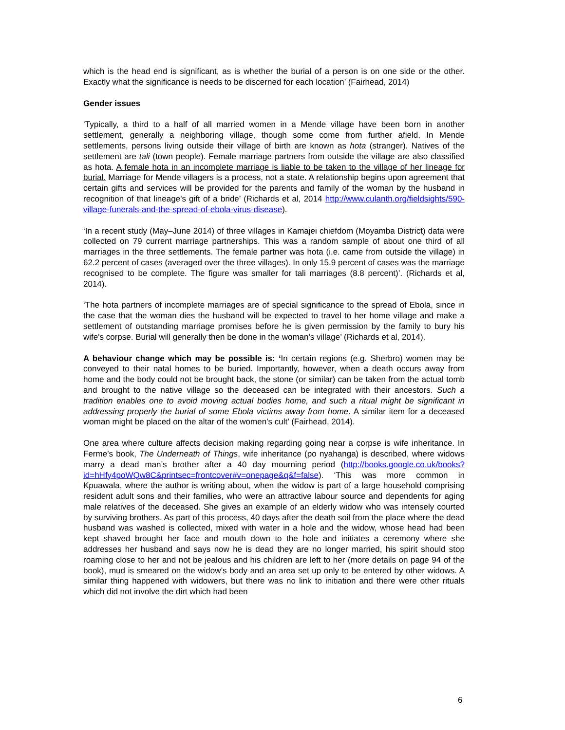which is the head end is significant, as is whether the burial of a person is on one side or the other. Exactly what the significance is needs to be discerned for each location’ (Fairhead, 2014)
Gender issues
‘Typically, a third to a half of all married women in a Mende village have been born in another settlement, generally a neighboring village, though some come from further afield. In Mende settlements, persons living outside their village of birth are known as hota (stranger). Natives of the settlement are tali (town people). Female marriage partners from outside the village are also classified as hota. A female hota in an incomplete marriage is liable to be taken to the village of her lineage for burial. Marriage for Mende villagers is a process, not a state. A relationship begins upon agreement that certain gifts and services will be provided for the parents and family of the woman by the husband in recognition of that lineage's gift of a bride’ (Richards et al, 2014 http://www.culanth.org/fieldsights/590-village-funerals-and-the-spread-of-ebola-virus-disease).
‘In a recent study (May–June 2014) of three villages in Kamajei chiefdom (Moyamba District) data were collected on 79 current marriage partnerships. This was a random sample of about one third of all marriages in the three settlements. The female partner was hota (i.e. came from outside the village) in 62.2 percent of cases (averaged over the three villages). In only 15.9 percent of cases was the marriage recognised to be complete. The figure was smaller for tali marriages (8.8 percent)’. (Richards et al, 2014).
‘The hota partners of incomplete marriages are of special significance to the spread of Ebola, since in the case that the woman dies the husband will be expected to travel to her home village and make a settlement of outstanding marriage promises before he is given permission by the family to bury his wife's corpse. Burial will generally then be done in the woman's village’ (Richards et al, 2014).
A behaviour change which may be possible is: ‘In certain regions (e.g. Sherbro) women may be conveyed to their natal homes to be buried. Importantly, however, when a death occurs away from home and the body could not be brought back, the stone (or similar) can be taken from the actual tomb and brought to the native village so the deceased can be integrated with their ancestors. Such a tradition enables one to avoid moving actual bodies home, and such a ritual might be significant in addressing properly the burial of some Ebola victims away from home. A similar item for a deceased woman might be placed on the altar of the women’s cult’ (Fairhead, 2014).
One area where culture affects decision making regarding going near a corpse is wife inheritance. In Ferme’s book, The Underneath of Things, wife inheritance (po nyahanga) is described, where widows marry a dead man’s brother after a 40 day mourning period (http://books.google.co.uk/books?id=hHfy4poWQw8C&printsec=frontcover#v=onepage&q&f=false). ‘This was more common in Kpuawala, where the author is writing about, when the widow is part of a large household comprising resident adult sons and their families, who were an attractive labour source and dependents for aging male relatives of the deceased. She gives an example of an elderly widow who was intensely courted by surviving brothers. As part of this process, 40 days after the death soil from the place where the dead husband was washed is collected, mixed with water in a hole and the widow, whose head had been kept shaved brought her face and mouth down to the hole and initiates a ceremony where she addresses her husband and says now he is dead they are no longer married, his spirit should stop roaming close to her and not be jealous and his children are left to her (more details on page 94 of the book), mud is smeared on the widow’s body and an area set up only to be entered by other widows. A similar thing happened with widowers, but there was no link to initiation and there were other rituals which did not involve the dirt which had been
6